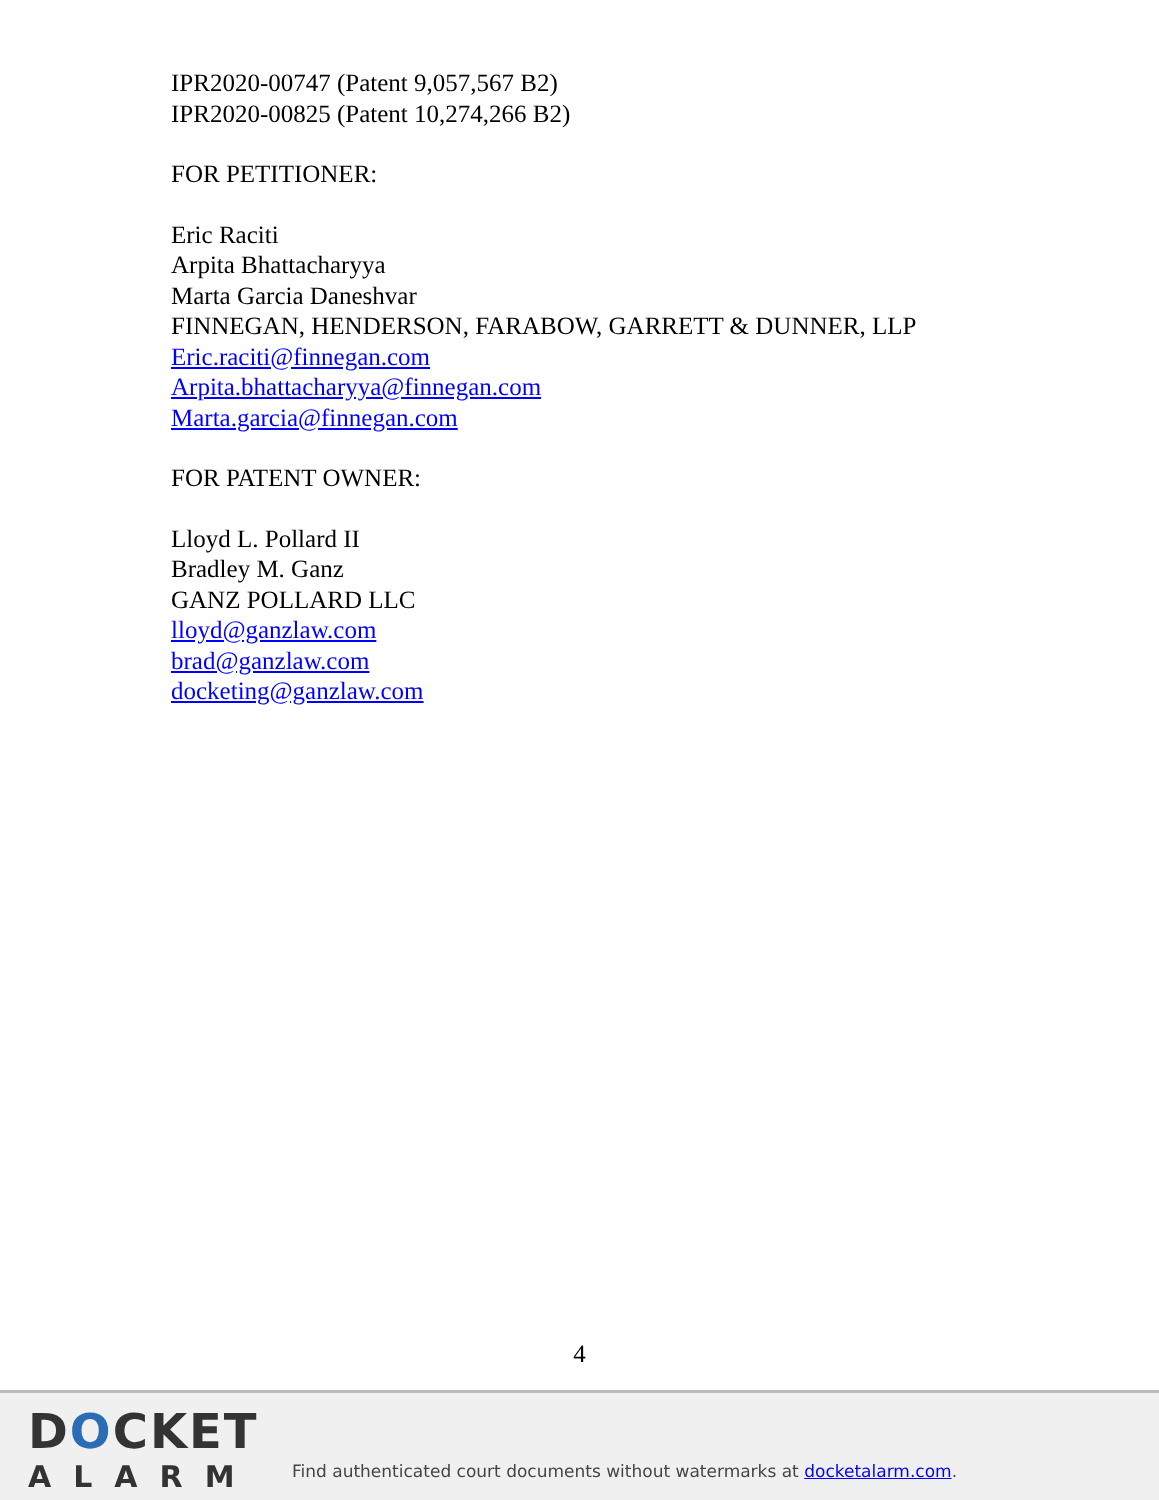IPR2020-00747 (Patent 9,057,567 B2)
IPR2020-00825 (Patent 10,274,266 B2)
FOR PETITIONER:
Eric Raciti
Arpita Bhattacharyya
Marta Garcia Daneshvar
FINNEGAN, HENDERSON, FARABOW, GARRETT & DUNNER, LLP
Eric.raciti@finnegan.com
Arpita.bhattacharyya@finnegan.com
Marta.garcia@finnegan.com
FOR PATENT OWNER:
Lloyd L. Pollard II
Bradley M. Ganz
GANZ POLLARD LLC
lloyd@ganzlaw.com
brad@ganzlaw.com
docketing@ganzlaw.com
4
DOCKET
ALARM
Find authenticated court documents without watermarks at docketalarm.com.